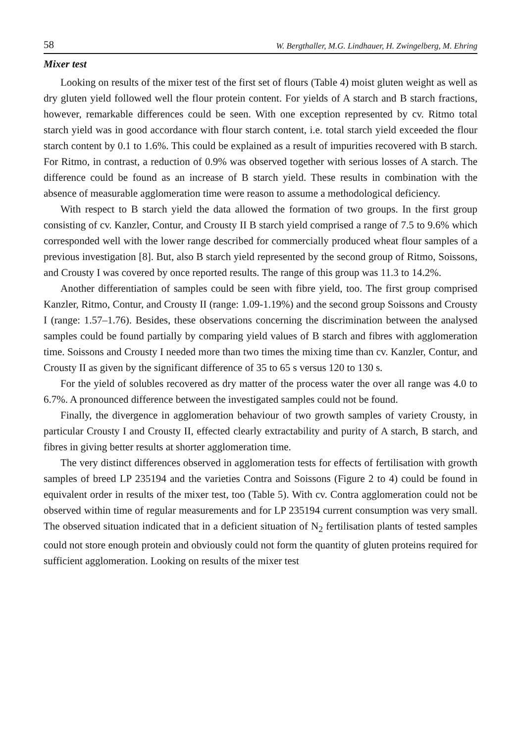58 W. Bergthaller, M.G. Lindhauer, H. Zwingelberg, M. Ehring
Mixer test
Looking on results of the mixer test of the first set of flours (Table 4) moist gluten weight as well as dry gluten yield followed well the flour protein content. For yields of A starch and B starch fractions, however, remarkable differences could be seen. With one exception represented by cv. Ritmo total starch yield was in good accordance with flour starch content, i.e. total starch yield exceeded the flour starch content by 0.1 to 1.6%. This could be explained as a result of impurities recovered with B starch. For Ritmo, in contrast, a reduction of 0.9% was observed together with serious losses of A starch. The difference could be found as an increase of B starch yield. These results in combination with the absence of measurable agglomeration time were reason to assume a methodological deficiency.
With respect to B starch yield the data allowed the formation of two groups. In the first group consisting of cv. Kanzler, Contur, and Crousty II B starch yield comprised a range of 7.5 to 9.6% which corresponded well with the lower range described for commercially produced wheat flour samples of a previous investigation [8]. But, also B starch yield represented by the second group of Ritmo, Soissons, and Crousty I was covered by once reported results. The range of this group was 11.3 to 14.2%.
Another differentiation of samples could be seen with fibre yield, too. The first group comprised Kanzler, Ritmo, Contur, and Crousty II (range: 1.09-1.19%) and the second group Soissons and Crousty I (range: 1.57–1.76). Besides, these observations concerning the discrimination between the analysed samples could be found partially by comparing yield values of B starch and fibres with agglomeration time. Soissons and Crousty I needed more than two times the mixing time than cv. Kanzler, Contur, and Crousty II as given by the significant difference of 35 to 65 s versus 120 to 130 s.
For the yield of solubles recovered as dry matter of the process water the over all range was 4.0 to 6.7%. A pronounced difference between the investigated samples could not be found.
Finally, the divergence in agglomeration behaviour of two growth samples of variety Crousty, in particular Crousty I and Crousty II, effected clearly extractability and purity of A starch, B starch, and fibres in giving better results at shorter agglomeration time.
The very distinct differences observed in agglomeration tests for effects of fertilisation with growth samples of breed LP 235194 and the varieties Contra and Soissons (Figure 2 to 4) could be found in equivalent order in results of the mixer test, too (Table 5). With cv. Contra agglomeration could not be observed within time of regular measurements and for LP 235194 current consumption was very small. The observed situation indicated that in a deficient situation of N<sub>2</sub> fertilisation plants of tested samples could not store enough protein and obviously could not form the quantity of gluten proteins required for sufficient agglomeration. Looking on results of the mixer test